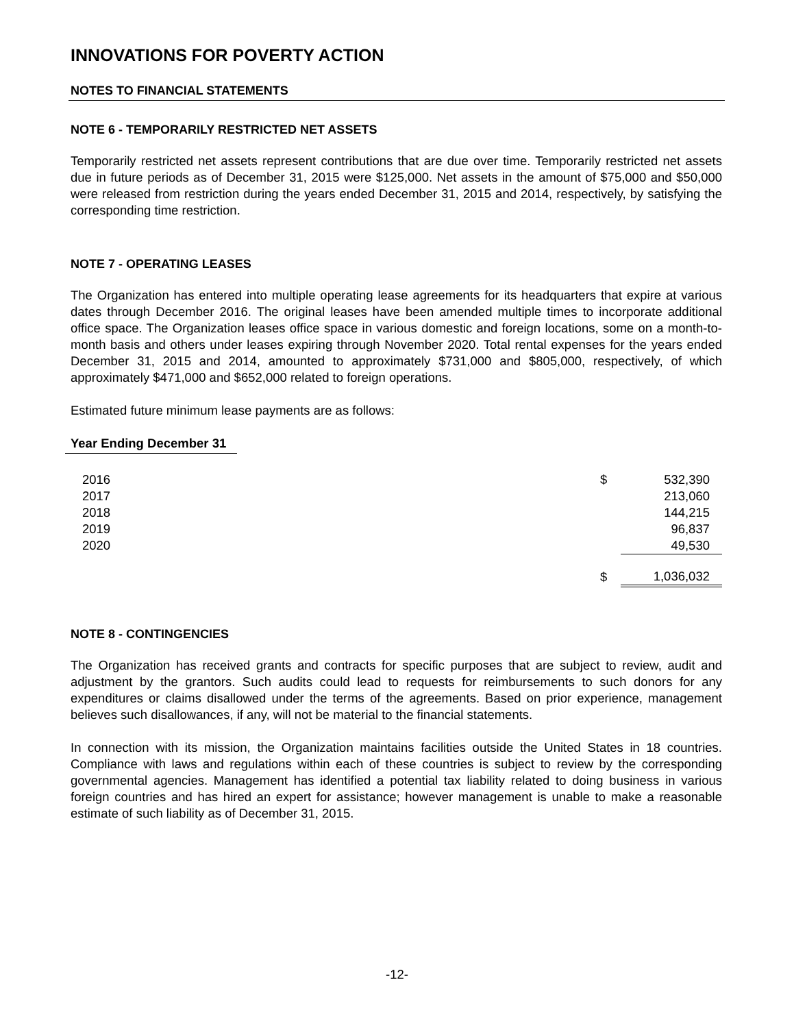INNOVATIONS FOR POVERTY ACTION
NOTES TO FINANCIAL STATEMENTS
NOTE 6 - TEMPORARILY RESTRICTED NET ASSETS
Temporarily restricted net assets represent contributions that are due over time. Temporarily restricted net assets due in future periods as of December 31, 2015 were $125,000. Net assets in the amount of $75,000 and $50,000 were released from restriction during the years ended December 31, 2015 and 2014, respectively, by satisfying the corresponding time restriction.
NOTE 7 - OPERATING LEASES
The Organization has entered into multiple operating lease agreements for its headquarters that expire at various dates through December 2016. The original leases have been amended multiple times to incorporate additional office space. The Organization leases office space in various domestic and foreign locations, some on a month-to-month basis and others under leases expiring through November 2020. Total rental expenses for the years ended December 31, 2015 and 2014, amounted to approximately $731,000 and $805,000, respectively, of which approximately $471,000 and $652,000 related to foreign operations.
Estimated future minimum lease payments are as follows:
Year Ending December 31
| 2016 | $ | 532,390 |
| 2017 | | 213,060 |
| 2018 | | 144,215 |
| 2019 | | 96,837 |
| 2020 | | 49,530 |
| | $ | 1,036,032 |
NOTE 8 - CONTINGENCIES
The Organization has received grants and contracts for specific purposes that are subject to review, audit and adjustment by the grantors. Such audits could lead to requests for reimbursements to such donors for any expenditures or claims disallowed under the terms of the agreements. Based on prior experience, management believes such disallowances, if any, will not be material to the financial statements.
In connection with its mission, the Organization maintains facilities outside the United States in 18 countries. Compliance with laws and regulations within each of these countries is subject to review by the corresponding governmental agencies. Management has identified a potential tax liability related to doing business in various foreign countries and has hired an expert for assistance; however management is unable to make a reasonable estimate of such liability as of December 31, 2015.
-12-